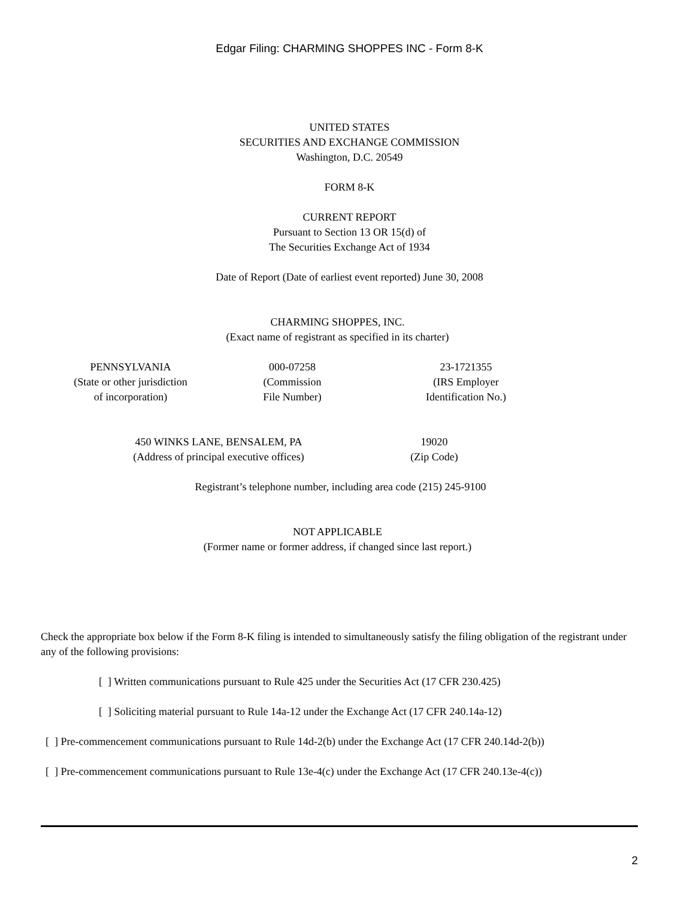Edgar Filing: CHARMING SHOPPES INC - Form 8-K
UNITED STATES
SECURITIES AND EXCHANGE COMMISSION
Washington, D.C. 20549
FORM 8-K
CURRENT REPORT
Pursuant to Section 13 OR 15(d) of
The Securities Exchange Act of 1934
Date of Report (Date of earliest event reported) June 30, 2008
CHARMING SHOPPES, INC.
(Exact name of registrant as specified in its charter)
| PENNSYLVANIA (State or other jurisdiction of incorporation) | 000-07258 (Commission File Number) | 23-1721355 (IRS Employer Identification No.) |
| 450 WINKS LANE, BENSALEM, PA (Address of principal executive offices) | 19020 (Zip Code) |
Registrant’s telephone number, including area code (215) 245-9100
NOT APPLICABLE
(Former name or former address, if changed since last report.)
Check the appropriate box below if the Form 8-K filing is intended to simultaneously satisfy the filing obligation of the registrant under any of the following provisions:
[ ] Written communications pursuant to Rule 425 under the Securities Act (17 CFR 230.425)
[ ] Soliciting material pursuant to Rule 14a-12 under the Exchange Act (17 CFR 240.14a-12)
[ ] Pre-commencement communications pursuant to Rule 14d-2(b) under the Exchange Act (17 CFR 240.14d-2(b))
[ ] Pre-commencement communications pursuant to Rule 13e-4(c) under the Exchange Act (17 CFR 240.13e-4(c))
2